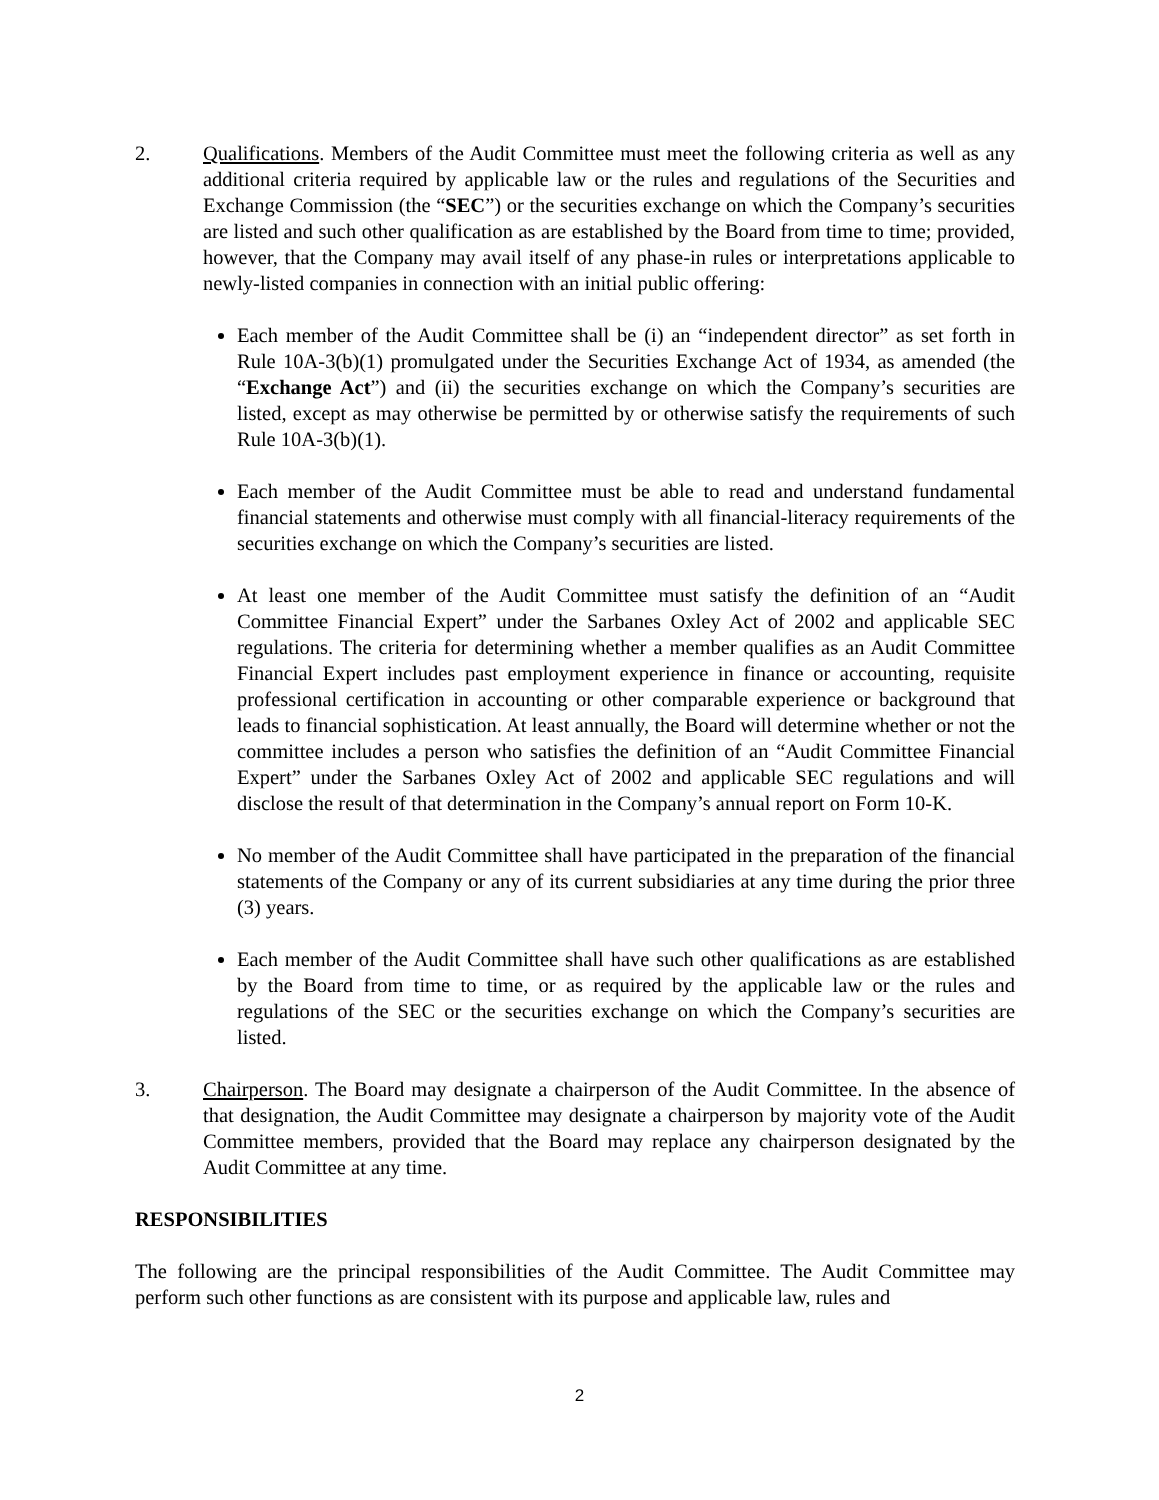2. Qualifications. Members of the Audit Committee must meet the following criteria as well as any additional criteria required by applicable law or the rules and regulations of the Securities and Exchange Commission (the “SEC”) or the securities exchange on which the Company’s securities are listed and such other qualification as are established by the Board from time to time; provided, however, that the Company may avail itself of any phase-in rules or interpretations applicable to newly-listed companies in connection with an initial public offering:
Each member of the Audit Committee shall be (i) an “independent director” as set forth in Rule 10A-3(b)(1) promulgated under the Securities Exchange Act of 1934, as amended (the “Exchange Act”) and (ii) the securities exchange on which the Company’s securities are listed, except as may otherwise be permitted by or otherwise satisfy the requirements of such Rule 10A-3(b)(1).
Each member of the Audit Committee must be able to read and understand fundamental financial statements and otherwise must comply with all financial-literacy requirements of the securities exchange on which the Company’s securities are listed.
At least one member of the Audit Committee must satisfy the definition of an “Audit Committee Financial Expert” under the Sarbanes Oxley Act of 2002 and applicable SEC regulations. The criteria for determining whether a member qualifies as an Audit Committee Financial Expert includes past employment experience in finance or accounting, requisite professional certification in accounting or other comparable experience or background that leads to financial sophistication. At least annually, the Board will determine whether or not the committee includes a person who satisfies the definition of an “Audit Committee Financial Expert” under the Sarbanes Oxley Act of 2002 and applicable SEC regulations and will disclose the result of that determination in the Company’s annual report on Form 10-K.
No member of the Audit Committee shall have participated in the preparation of the financial statements of the Company or any of its current subsidiaries at any time during the prior three (3) years.
Each member of the Audit Committee shall have such other qualifications as are established by the Board from time to time, or as required by the applicable law or the rules and regulations of the SEC or the securities exchange on which the Company’s securities are listed.
3. Chairperson. The Board may designate a chairperson of the Audit Committee. In the absence of that designation, the Audit Committee may designate a chairperson by majority vote of the Audit Committee members, provided that the Board may replace any chairperson designated by the Audit Committee at any time.
RESPONSIBILITIES
The following are the principal responsibilities of the Audit Committee. The Audit Committee may perform such other functions as are consistent with its purpose and applicable law, rules and
2